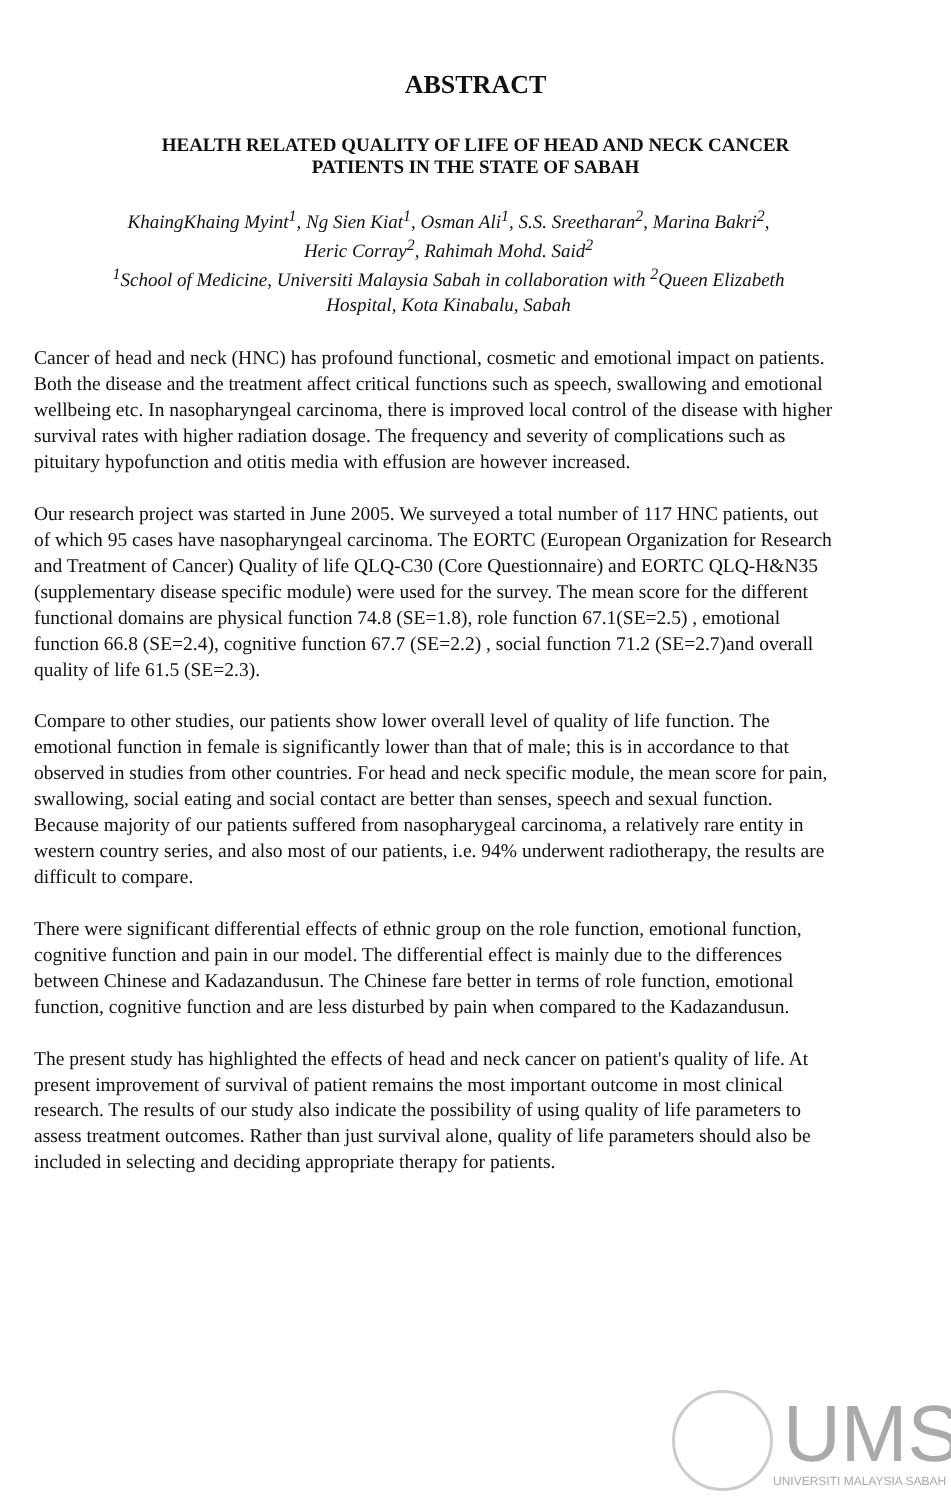ABSTRACT
HEALTH RELATED QUALITY OF LIFE OF HEAD AND NECK CANCER
PATIENTS IN THE STATE OF SABAH
KhaingKhaing Myint<sup>1</sup>, Ng Sien Kiat<sup>1</sup>, Osman Ali<sup>1</sup>, S.S. Sreetharan<sup>2</sup>, Marina Bakri<sup>2</sup>,
Heric Corray<sup>2</sup>, Rahimah Mohd. Said<sup>2</sup>
<sup>1</sup> School of Medicine, Universiti Malaysia Sabah in collaboration with <sup>2</sup>Queen Elizabeth
Hospital, Kota Kinabalu, Sabah
Cancer of head and neck (HNC) has profound functional, cosmetic and emotional impact on patients. Both the disease and the treatment affect critical functions such as speech, swallowing and emotional wellbeing etc. In nasopharyngeal carcinoma, there is improved local control of the disease with higher survival rates with higher radiation dosage. The frequency and severity of complications such as pituitary hypofunction and otitis media with effusion are however increased.
Our research project was started in June 2005. We surveyed a total number of 117 HNC patients, out of which 95 cases have nasopharyngeal carcinoma. The EORTC (European Organization for Research and Treatment of Cancer) Quality of life QLQ-C30 (Core Questionnaire) and EORTC QLQ-H&N35 (supplementary disease specific module) were used for the survey. The mean score for the different functional domains are physical function 74.8 (SE=1.8), role function 67.1(SE=2.5) , emotional function 66.8 (SE=2.4), cognitive function 67.7 (SE=2.2) , social function 71.2 (SE=2.7)and overall quality of life 61.5 (SE=2.3).
Compare to other studies, our patients show lower overall level of quality of life function. The emotional function in female is significantly lower than that of male; this is in accordance to that observed in studies from other countries. For head and neck specific module, the mean score for pain, swallowing, social eating and social contact are better than senses, speech and sexual function. Because majority of our patients suffered from nasopharygeal carcinoma, a relatively rare entity in western country series, and also most of our patients, i.e. 94% underwent radiotherapy, the results are difficult to compare.
There were significant differential effects of ethnic group on the role function, emotional function, cognitive function and pain in our model. The differential effect is mainly due to the differences between Chinese and Kadazandusun. The Chinese fare better in terms of role function, emotional function, cognitive function and are less disturbed by pain when compared to the Kadazandusun.
The present study has highlighted the effects of head and neck cancer on patient's quality of life. At present improvement of survival of patient remains the most important outcome in most clinical research. The results of our study also indicate the possibility of using quality of life parameters to assess treatment outcomes. Rather than just survival alone, quality of life parameters should also be included in selecting and deciding appropriate therapy for patients.
UMS
UNIVERSITI MALAYSIA SABAH